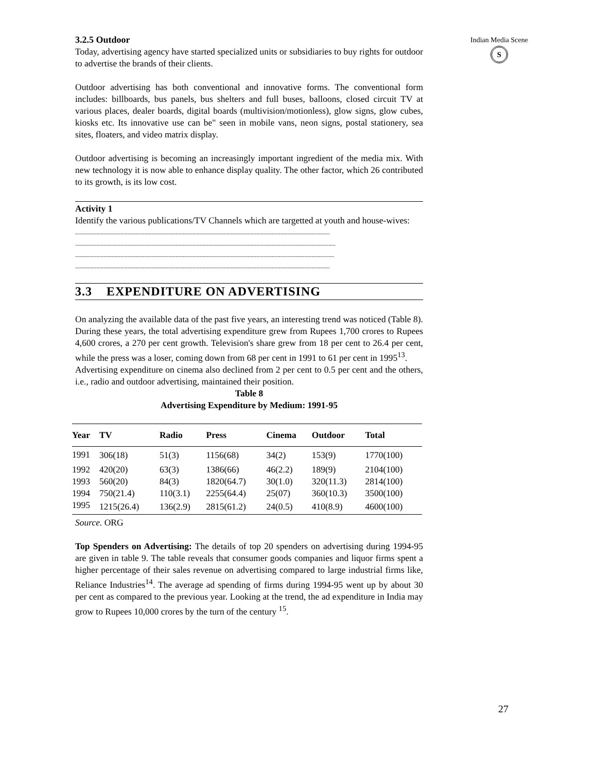3.2.5 Outdoor
Today, advertising agency have started specialized units or subsidiaries to buy rights for outdoor to advertise the brands of their clients.
Outdoor advertising has both conventional and innovative forms. The conventional form includes: billboards, bus panels, bus shelters and full buses, balloons, closed circuit TV at various places, dealer boards, digital boards (multivision/motionless), glow signs, glow cubes, kiosks etc. Its innovative use can be" seen in mobile vans, neon signs, postal stationery, sea sites, floaters, and video matrix display.
Outdoor advertising is becoming an increasingly important ingredient of the media mix. With new technology it is now able to enhance display quality. The other factor, which 26 contributed to its growth, is its low cost.
Activity 1
Identify the various publications/TV Channels which are targetted at youth and house-wives:
....................................................................................................................................................................................
........................................................................................................................................................................................
.......................................................................................................................................................................................
....................................................................................................................................................................................
3.3 EXPENDITURE ON ADVERTISING
On analyzing the available data of the past five years, an interesting trend was noticed (Table 8). During these years, the total advertising expenditure grew from Rupees 1,700 crores to Rupees 4,600 crores, a 270 per cent growth. Television's share grew from 18 per cent to 26.4 per cent, while the press was a loser, coming down from 68 per cent in 1991 to 61 per cent in 1995<sup>13</sup>.
Advertising expenditure on cinema also declined from 2 per cent to 0.5 per cent and the others, i.e., radio and outdoor advertising, maintained their position.
Table 8
Advertising Expenditure by Medium: 1991-95
| Year | TV | Radio | Press | Cinema | Outdoor | Total |
| --- | --- | --- | --- | --- | --- | --- |
| 1991 | 306(18) | 51(3) | 1156(68) | 34(2) | 153(9) | 1770(100) |
| 1992 | 420(20) | 63(3) | 1386(66) | 46(2.2) | 189(9) | 2104(100) |
| 1993 | 560(20) | 84(3) | 1820(64.7) | 30(1.0) | 320(11.3) | 2814(100) |
| 1994 | 750(21.4) | 110(3.1) | 2255(64.4) | 25(07) | 360(10.3) | 3500(100) |
| 1995 | 1215(26.4) | 136(2.9) | 2815(61.2) | 24(0.5) | 410(8.9) | 4600(100) |
Source. ORG
Top Spenders on Advertising: The details of top 20 spenders on advertising during 1994-95 are given in table 9. The table reveals that consumer goods companies and liquor firms spent a higher percentage of their sales revenue on advertising compared to large industrial firms like, Reliance Industries<sup>14</sup>. The average ad spending of firms during 1994-95 went up by about 30 per cent as compared to the previous year. Looking at the trend, the ad expenditure in India may grow to Rupees 10,000 crores by the turn of the century <sup>15</sup>.
Indian Media Scene
S
27